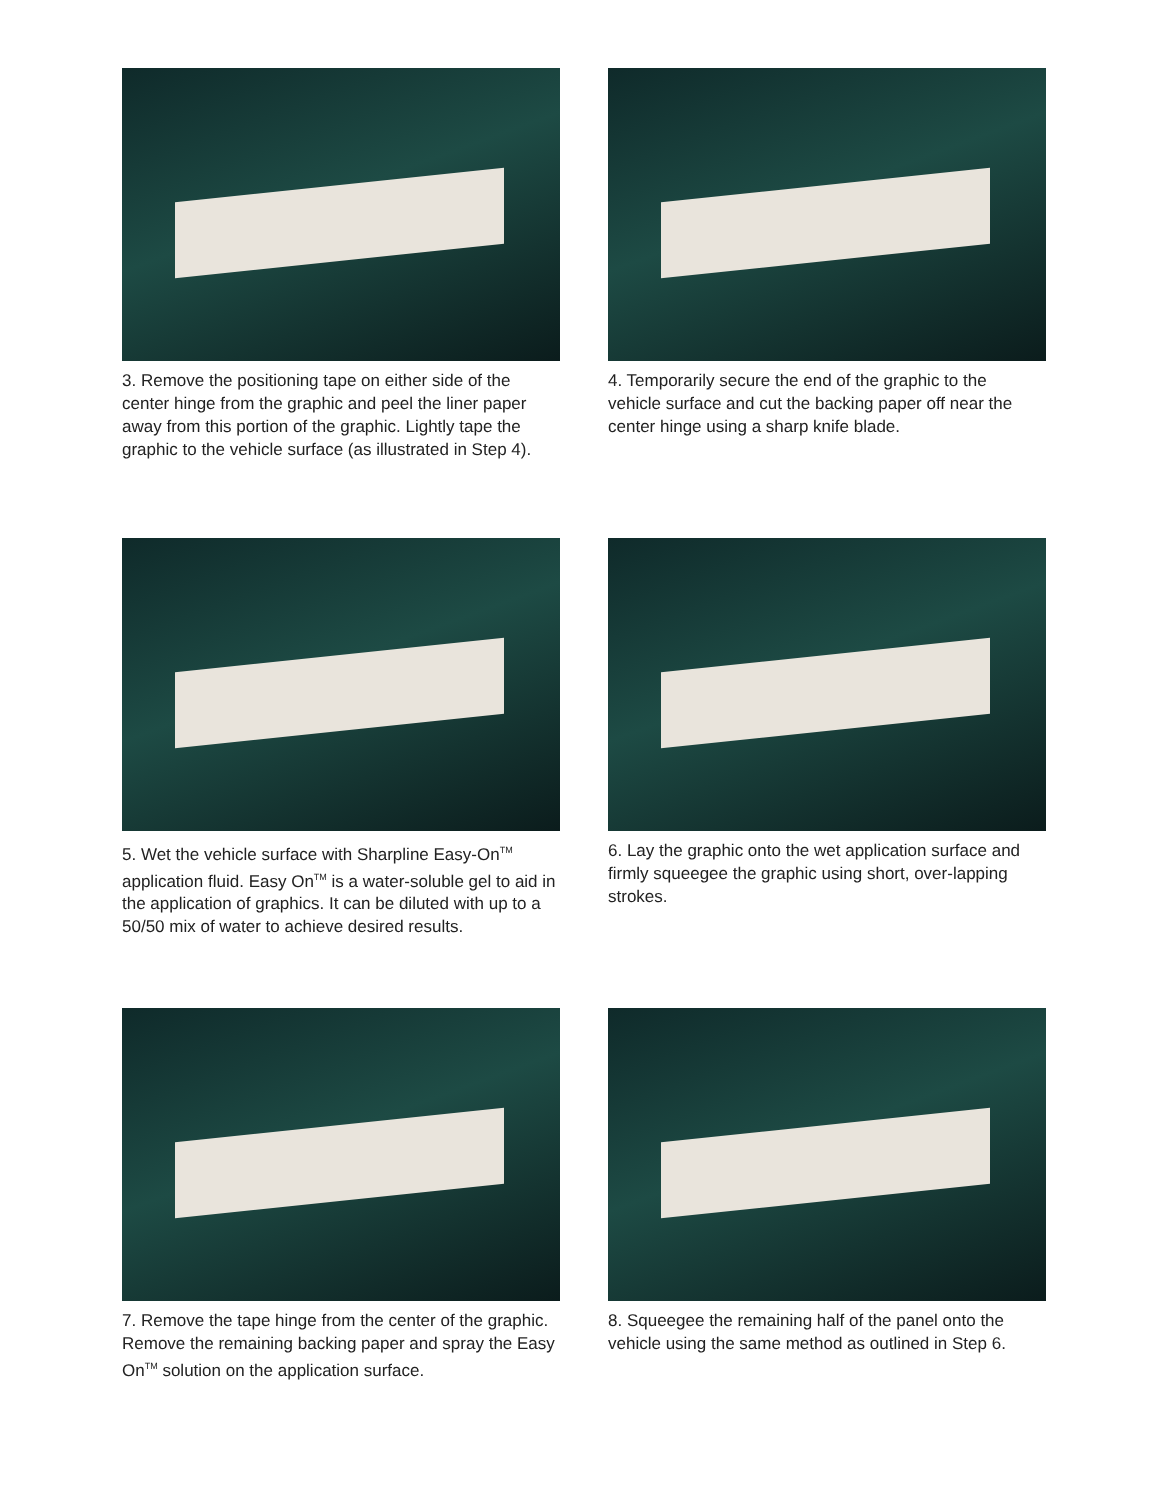3. Remove the positioning tape on either side of the center hinge from the graphic and peel the liner paper away from this portion of the graphic. Lightly tape the graphic to the vehicle surface (as illustrated in Step 4).
4. Temporarily secure the end of the graphic to the vehicle surface and cut the backing paper off near the center hinge using a sharp knife blade.
5. Wet the vehicle surface with Sharpline Easy-On<sup>TM</sup> application fluid. Easy On<sup>TM</sup> is a water-soluble gel to aid in the application of graphics. It can be diluted with up to a 50/50 mix of water to achieve desired results.
6. Lay the graphic onto the wet application surface and firmly squeegee the graphic using short, over-lapping strokes.
7. Remove the tape hinge from the center of the graphic. Remove the remaining backing paper and spray the Easy On<sup>TM</sup> solution on the application surface.
8. Squeegee the remaining half of the panel onto the vehicle using the same method as outlined in Step 6.